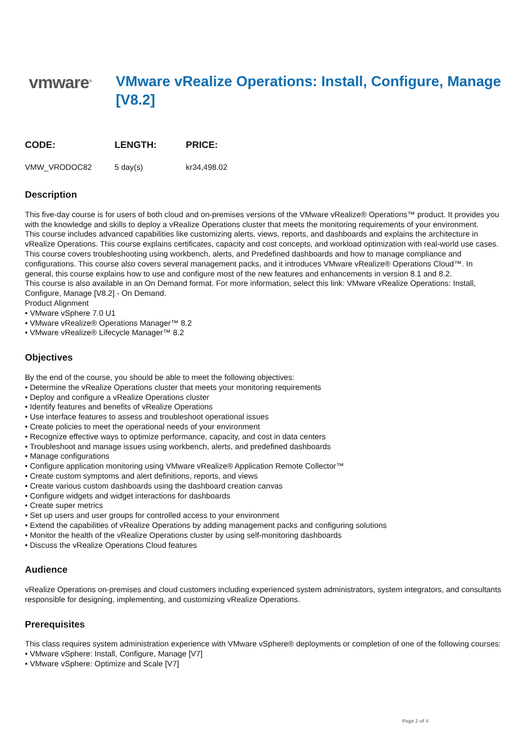vmware<sup>®</sup>
VMware vRealize Operations: Install, Configure, Manage [V8.2]
| CODE: | LENGTH: | PRICE: |
| --- | --- | --- |
| VMW_VRODOC82 | 5 day(s) | kr34,498.02 |
Description
This five-day course is for users of both cloud and on-premises versions of the VMware vRealize® Operations™ product. It provides you with the knowledge and skills to deploy a vRealize Operations cluster that meets the monitoring requirements of your environment.
This course includes advanced capabilities like customizing alerts, views, reports, and dashboards and explains the architecture in vRealize Operations. This course explains certificates, capacity and cost concepts, and workload optimization with real-world use cases. This course covers troubleshooting using workbench, alerts, and Predefined dashboards and how to manage compliance and configurations. This course also covers several management packs, and it introduces VMware vRealize® Operations Cloud™. In general, this course explains how to use and configure most of the new features and enhancements in version 8.1 and 8.2.
This course is also available in an On Demand format. For more information, select this link: VMware vRealize Operations: Install, Configure, Manage [V8.2] - On Demand.
Product Alignment
• VMware vSphere 7.0 U1
• VMware vRealize® Operations Manager™ 8.2
• VMware vRealize® Lifecycle Manager™ 8.2
Objectives
By the end of the course, you should be able to meet the following objectives:
• Determine the vRealize Operations cluster that meets your monitoring requirements
• Deploy and configure a vRealize Operations cluster
• Identify features and benefits of vRealize Operations
• Use interface features to assess and troubleshoot operational issues
• Create policies to meet the operational needs of your environment
• Recognize effective ways to optimize performance, capacity, and cost in data centers
• Troubleshoot and manage issues using workbench, alerts, and predefined dashboards
• Manage configurations
• Configure application monitoring using VMware vRealize® Application Remote Collector™
• Create custom symptoms and alert definitions, reports, and views
• Create various custom dashboards using the dashboard creation canvas
• Configure widgets and widget interactions for dashboards
• Create super metrics
• Set up users and user groups for controlled access to your environment
• Extend the capabilities of vRealize Operations by adding management packs and configuring solutions
• Monitor the health of the vRealize Operations cluster by using self-monitoring dashboards
• Discuss the vRealize Operations Cloud features
Audience
vRealize Operations on-premises and cloud customers including experienced system administrators, system integrators, and consultants responsible for designing, implementing, and customizing vRealize Operations.
Prerequisites
This class requires system administration experience with VMware vSphere® deployments or completion of one of the following courses:
• VMware vSphere: Install, Configure, Manage [V7]
• VMware vSphere: Optimize and Scale [V7]
Page 2 of 4